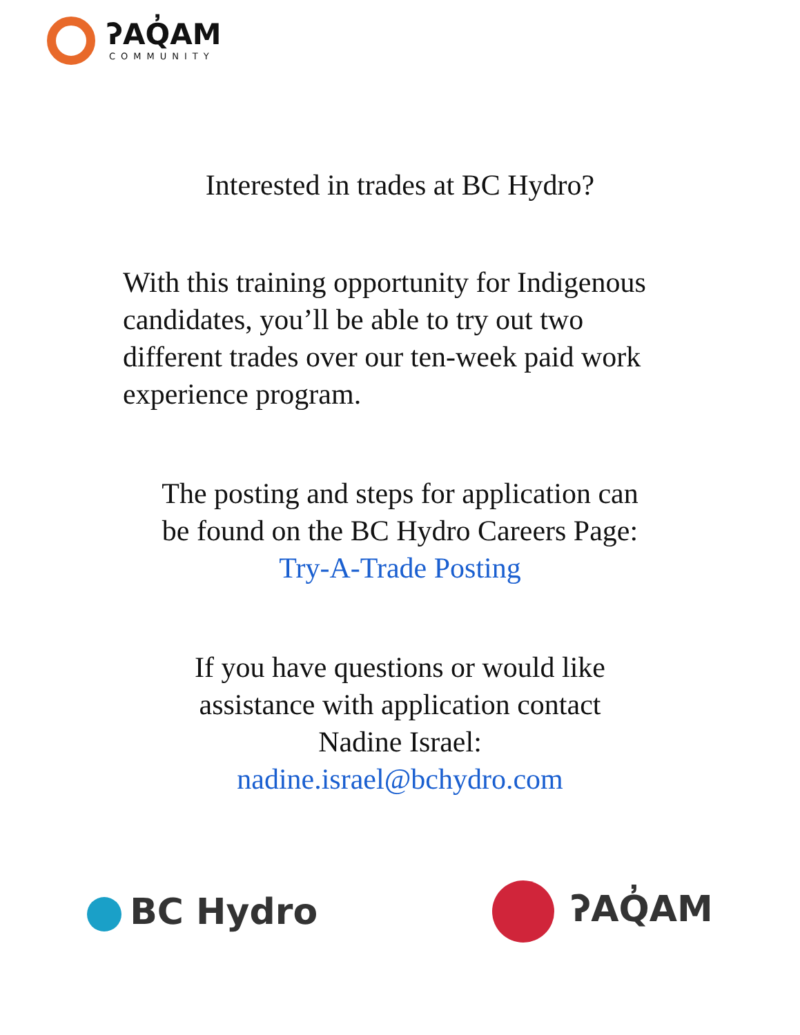ʔAQ̓AM
COMMUNITY
Interested in trades at BC Hydro?
With this training opportunity for Indigenous candidates, you’ll be able to try out two different trades over our ten-week paid work experience program.
The posting and steps for application can
be found on the BC Hydro Careers Page:
Try-A-Trade Posting
If you have questions or would like
assistance with application contact
Nadine Israel:
nadine.israel@bchydro.com
BC Hydro ʔAQ̓AM